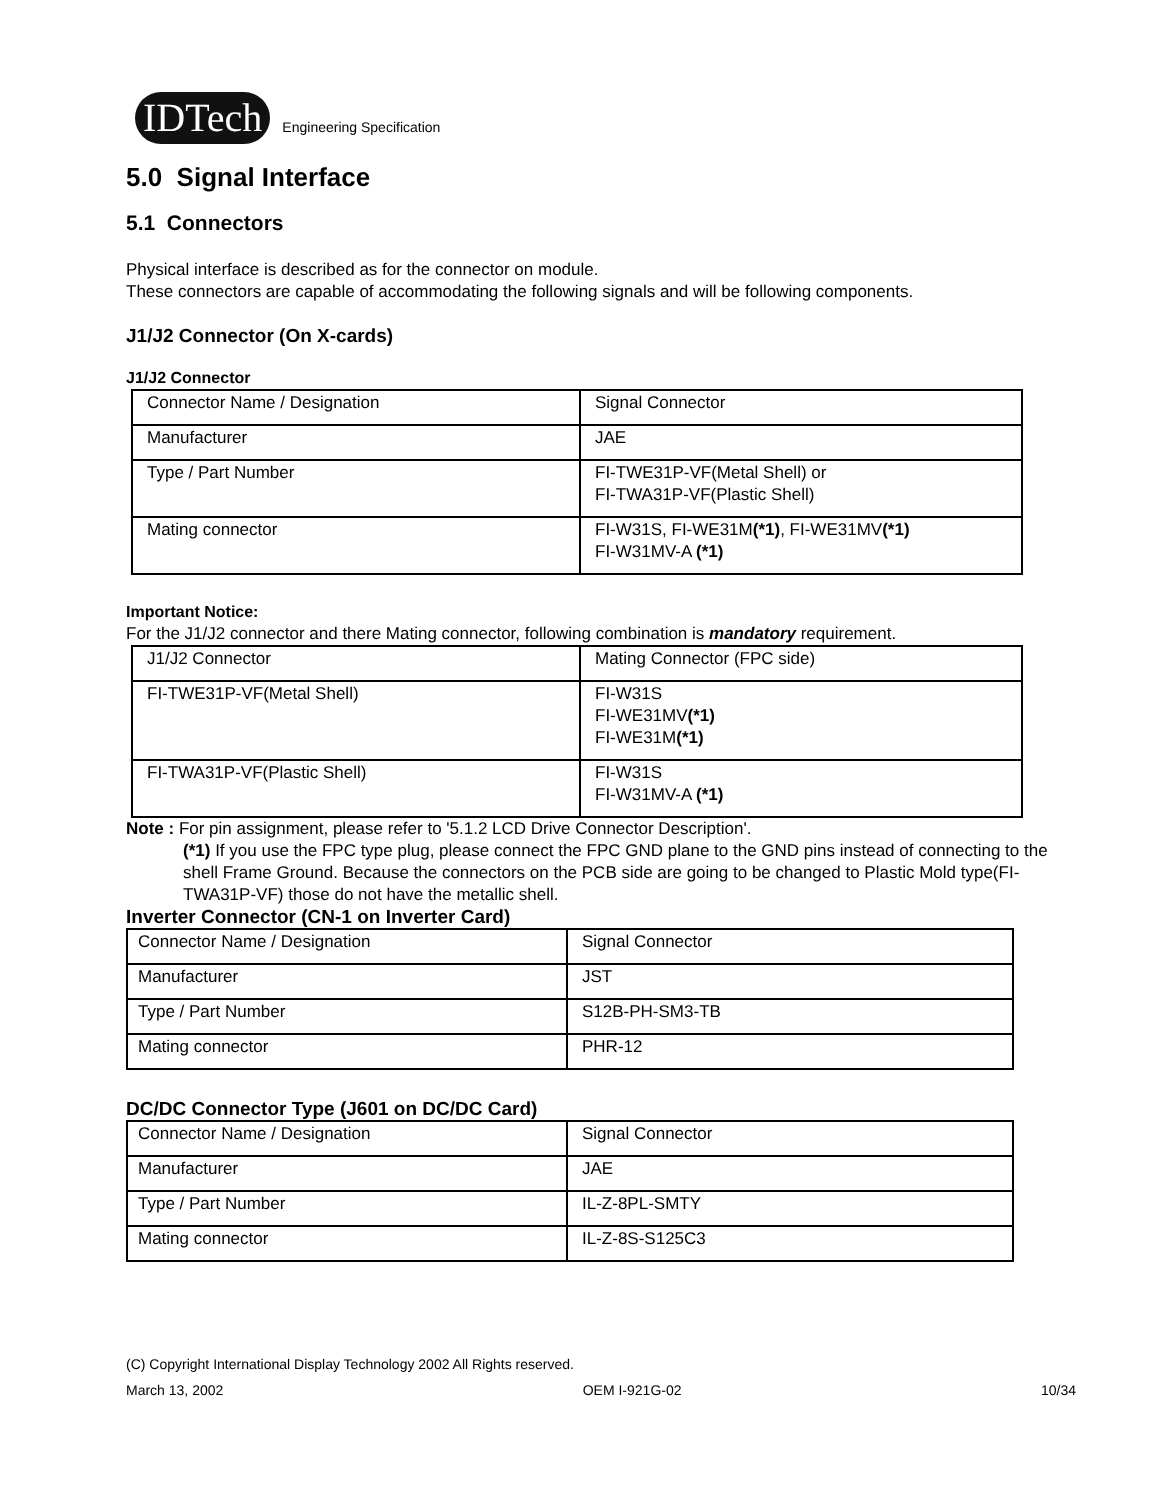IDTech
Engineering Specification
5.0 Signal Interface
5.1 Connectors
Physical interface is described as for the connector on module.
These connectors are capable of accommodating the following signals and will be following components.
J1/J2 Connector (On X-cards)
J1/J2 Connector
| Connector Name / Designation | Signal Connector |
| Manufacturer | JAE |
| Type / Part Number | FI-TWE31P-VF(Metal Shell) or FI-TWA31P-VF(Plastic Shell) |
| Mating connector | FI-W31S, FI-WE31M (*1) , FI-WE31MV (*1) FI-W31MV-A (*1) |
Important Notice:
For the J1/J2 connector and there Mating connector, following combination is mandatory requirement.
| J1/J2 Connector | Mating Connector (FPC side) |
| FI-TWE31P-VF(Metal Shell) | FI-W31S FI-WE31MV (*1) FI-WE31M (*1) |
| FI-TWA31P-VF(Plastic Shell) | FI-W31S FI-W31MV-A (*1) |
Note : For pin assignment, please refer to '5.1.2 LCD Drive Connector Description'.
(*1) If you use the FPC type plug, please connect the FPC GND plane to the GND pins instead of connecting to the shell Frame Ground. Because the connectors on the PCB side are going to be changed to Plastic Mold type(FI-TWA31P-VF) those do not have the metallic shell.
Inverter Connector (CN-1 on Inverter Card)
| Connector Name / Designation | Signal Connector |
| Manufacturer | JST |
| Type / Part Number | S12B-PH-SM3-TB |
| Mating connector | PHR-12 |
DC/DC Connector Type (J601 on DC/DC Card)
| Connector Name / Designation | Signal Connector |
| Manufacturer | JAE |
| Type / Part Number | IL-Z-8PL-SMTY |
| Mating connector | IL-Z-8S-S125C3 |
(C) Copyright International Display Technology 2002 All Rights reserved.
March 13, 2002 OEM I-921G-02 10/34